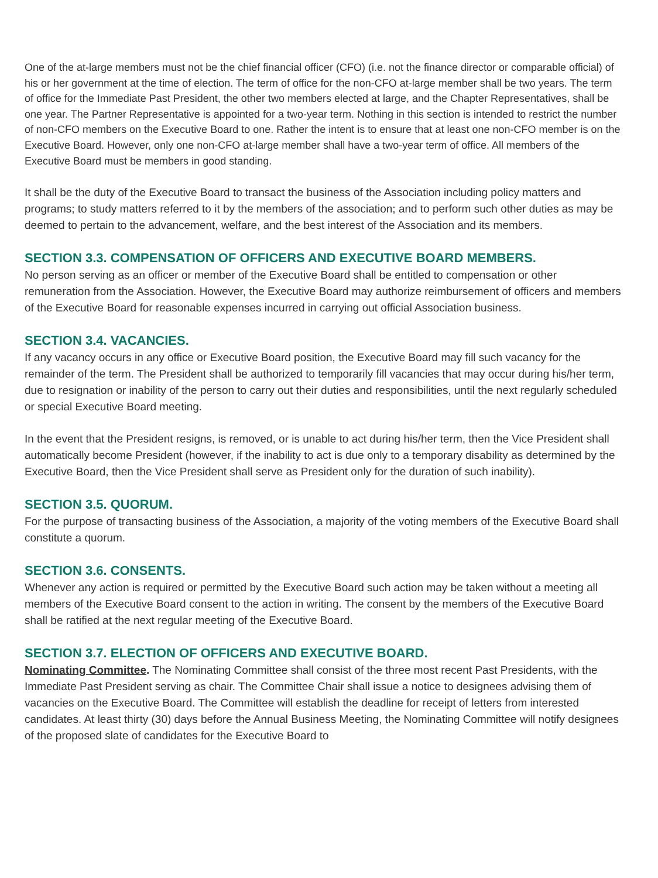One of the at-large members must not be the chief financial officer (CFO) (i.e. not the finance director or comparable official) of his or her government at the time of election. The term of office for the non-CFO at-large member shall be two years. The term of office for the Immediate Past President, the other two members elected at large, and the Chapter Representatives, shall be one year. The Partner Representative is appointed for a two-year term. Nothing in this section is intended to restrict the number of non-CFO members on the Executive Board to one. Rather the intent is to ensure that at least one non-CFO member is on the Executive Board. However, only one non-CFO at-large member shall have a two-year term of office. All members of the Executive Board must be members in good standing.
It shall be the duty of the Executive Board to transact the business of the Association including policy matters and programs; to study matters referred to it by the members of the association; and to perform such other duties as may be deemed to pertain to the advancement, welfare, and the best interest of the Association and its members.
SECTION 3.3. COMPENSATION OF OFFICERS AND EXECUTIVE BOARD MEMBERS.
No person serving as an officer or member of the Executive Board shall be entitled to compensation or other remuneration from the Association. However, the Executive Board may authorize reimbursement of officers and members of the Executive Board for reasonable expenses incurred in carrying out official Association business.
SECTION 3.4. VACANCIES.
If any vacancy occurs in any office or Executive Board position, the Executive Board may fill such vacancy for the remainder of the term. The President shall be authorized to temporarily fill vacancies that may occur during his/her term, due to resignation or inability of the person to carry out their duties and responsibilities, until the next regularly scheduled or special Executive Board meeting.
In the event that the President resigns, is removed, or is unable to act during his/her term, then the Vice President shall automatically become President (however, if the inability to act is due only to a temporary disability as determined by the Executive Board, then the Vice President shall serve as President only for the duration of such inability).
SECTION 3.5. QUORUM.
For the purpose of transacting business of the Association, a majority of the voting members of the Executive Board shall constitute a quorum.
SECTION 3.6. CONSENTS.
Whenever any action is required or permitted by the Executive Board such action may be taken without a meeting all members of the Executive Board consent to the action in writing. The consent by the members of the Executive Board shall be ratified at the next regular meeting of the Executive Board.
SECTION 3.7. ELECTION OF OFFICERS AND EXECUTIVE BOARD.
Nominating Committee. The Nominating Committee shall consist of the three most recent Past Presidents, with the Immediate Past President serving as chair. The Committee Chair shall issue a notice to designees advising them of vacancies on the Executive Board. The Committee will establish the deadline for receipt of letters from interested candidates. At least thirty (30) days before the Annual Business Meeting, the Nominating Committee will notify designees of the proposed slate of candidates for the Executive Board to